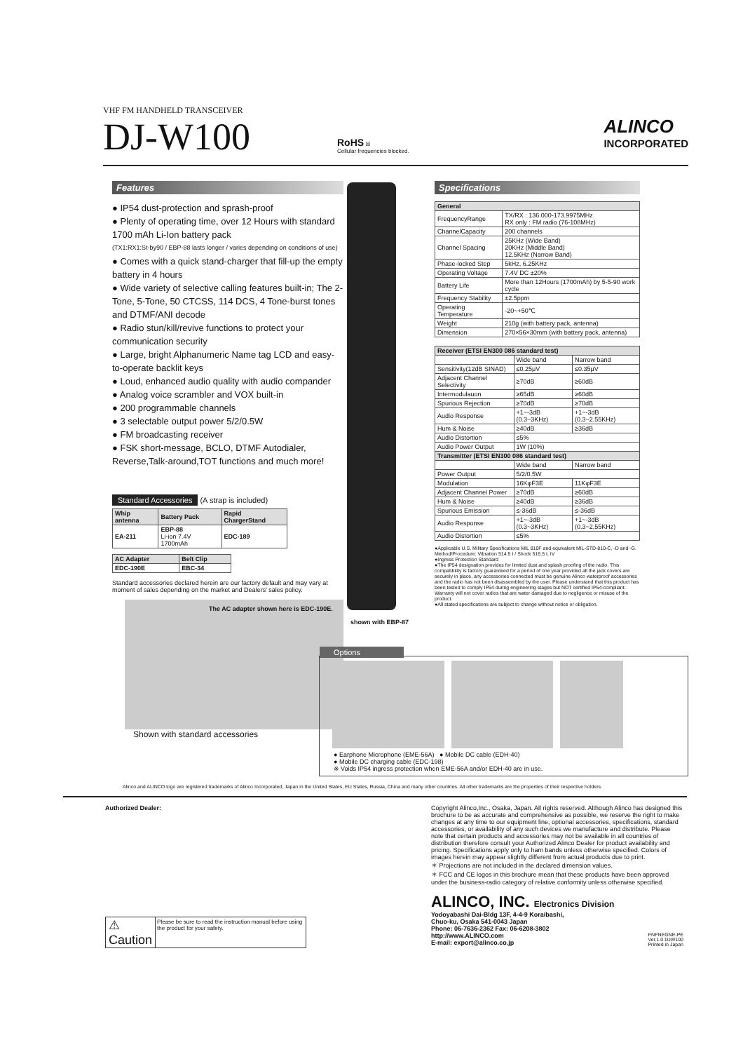VHF FM HANDHELD TRANSCEIVER
DJ-W100
RoHS ☒
Cellular frequencies blocked.
ALINCO
INCORPORATED
Features
● IP54 dust-protection and sprash-proof
● Plenty of operating time, over 12 Hours with standard 1700 mAh Li-Ion battery pack
(TX1:RX1:St-by90 / EBP-88 lasts longer / varies depending on conditions of use)
● Comes with a quick stand-charger that fill-up the empty battery in 4 hours
● Wide variety of selective calling features built-in; The 2-Tone, 5-Tone, 50 CTCSS, 114 DCS, 4 Tone-burst tones and DTMF/ANI decode
● Radio stun/kill/revive functions to protect your communication security
● Large, bright Alphanumeric Name tag LCD and easy-to-operate backlit keys
● Loud, enhanced audio quality with audio compander
● Analog voice scrambler and VOX built-in
● 200 programmable channels
● 3 selectable output power 5/2/0.5W
● FM broadcasting receiver
● FSK short-message, BCLO, DTMF Autodialer, Reverse,Talk-around,TOT functions and much more!
Standard Accessories (A strap is included)
| Whip antenna | Battery Pack | Rapid ChargerStand |
| --- | --- | --- |
| EA-211 | EBP-88 Li-ion 7.4V 1700mAh | EDC-189 |
| AC Adapter | Belt Clip |
| --- | --- |
| EDC-190E | EBC-34 |
Standard accessories declared herein are our factory default and may vary at moment of sales depending on the market and Dealers' sales policy.
The AC adapter shown here is EDC-190E.
Shown with standard accessories
shown with EBP-87
Specifications
| General | |
| --- | --- |
| FrequencyRange | TX/RX : 136.000-173.9975MHz RX only : FM radio (76-108MHz) |
| ChannelCapacity | 200 channels |
| Channel Spacing | 25KHz (Wide Band) 20KHz (Middle Band) 12.5KHz (Narrow Band) |
| Phase-locked Step | 5kHz, 6.25KHz |
| Operating Voltage | 7.4V DC ±20% |
| Battery Life | More than 12Hours (1700mAh) by 5-5-90 work cycle |
| Frequency Stability | ±2.5ppm |
| Operating Temperature | -20~+50℃ |
| Weight | 210g (with battery pack, antenna) |
| Dimension | 270×56×30mm (with battery pack, antenna) |
| Receiver (ETSI EN300 086 standard test) | | |
| --- | --- | --- |
| | Wide band | Narrow band |
| Sensitivity(12dB SINAD) | ≤0.25μV | ≤0.35μV |
| Adjacent Channel Selectivity | ≥70dB | ≥60dB |
| Intermodulauon | ≥65dB | ≥60dB |
| Spurious Rejection | ≥70dB | ≥70dB |
| Audio Response | +1~-3dB (0.3~3KHz) | +1~-3dB (0.3~2.55KHz) |
| Hum & Noise | ≥40dB | ≥36dB |
| Audio Distortion | ≤5% | |
| Audio Power Output | 1W (10%) | |
| Transmitter (ETSI EN300 086 standard test) | | |
| | Wide band | Narrow band |
| Power Output | 5/2/0.5W | |
| Modulation | 16KφF3E | 11KφF3E |
| Adjacent Channel Power | ≥70dB | ≥60dB |
| Hum & Noise | ≥40dB | ≥36dB |
| Spurious Emission | ≤-36dB | ≤-36dB |
| Audio Response | +1~-3dB (0.3~3KHz) | +1~-3dB (0.3~2.55KHz) |
| Audio Distortion | ≤5% | |
●Applicable U.S. Military Specifications MIL 810F and equivalent MIL-STD-810-C, -D and -G.
Method/Procedure: Vibration 514.5 I / Shock 516.5 I, IV
●Ingress Protection Standard
●The IP54 designation provides for limited dust and splash proofing of the radio. This compatibility is factory guaranteed for a period of one year provided all the jack covers are securely in place, any accessories connected must be genuine Alinco waterproof accessories and the radio has not been disassembled by the user. Please understand that this product has been tested to comply IP54 during engineering stages but NOT certified IP54-compliant. Warranty will not cover radios that are water damaged due to negligence or misuse of the product.
●All stated specifications are subject to change without notice or obligation.
Options
● Earphone Microphone (EME-56A) ● Mobile DC cable (EDH-40)
● Mobile DC charging cable (EDC-198)
※ Voids IP54 ingress protection when EME-56A and/or EDH-40 are in use.
Alinco and ALINCO logo are registered trademarks of Alinco Incorporated, Japan in the United States, EU States, Russia, China and many other countries. All other trademarks are the properties of their respective holders.
Authorized Dealer:
⚠ Caution Please be sure to read the instruction manual before using the product for your safety.
Copyright Alinco,Inc., Osaka, Japan. All rights reserved. Although Alinco has designed this brochure to be as accurate and comprehensive as possible, we reserve the right to make changes at any time to our equipment line, optional accessories, specifications, standard accessories, or availability of any such devices we manufacture and distribute. Please note that certain products and accessories may not be available in all countries of distribution therefore consult your Authorized Alinco Dealer for product availability and pricing. Specifications apply only to ham bands unless otherwise specified. Colors of images herein may appear slightly different from actual products due to print.
＊ Projections are not included in the declared dimension values.
＊ FCC and CE logos in this brochure mean that these products have been approved under the business-radio category of relative conformity unless otherwise specified.
ALINCO, INC. Electronics Division
Yodoyabashi Dai-Bldg 13F, 4-4-9 Koraibashi,
Chuo-ku, Osaka 541-0043 Japan
Phone: 06-7636-2362 Fax: 06-6208-3802
http://www.ALINCO.com
E-mail: export@alinco.co.jp FNFNEGNE-PE
Ver.1.0 DJW100
Printed in Japan